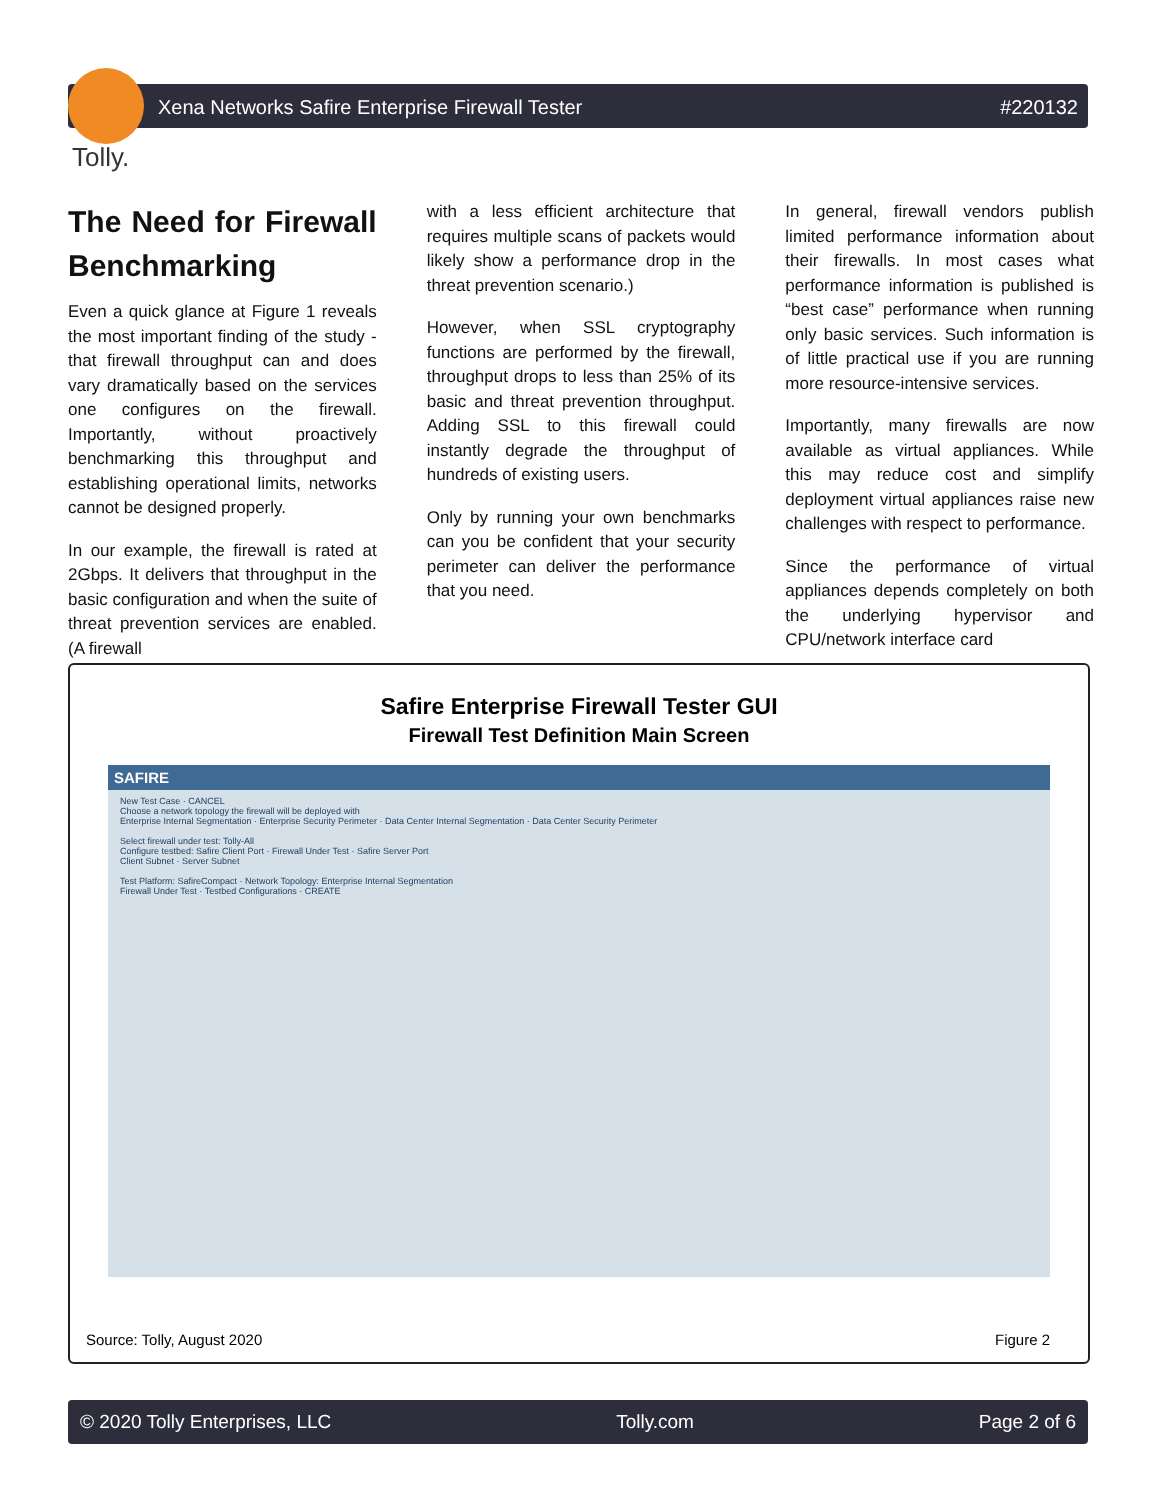Xena Networks Safire Enterprise Firewall Tester #220132
Tolly.
The Need for Firewall Benchmarking
Even a quick glance at Figure 1 reveals the most important finding of the study - that firewall throughput can and does vary dramatically based on the services one configures on the firewall. Importantly, without proactively benchmarking this throughput and establishing operational limits, networks cannot be designed properly.
In our example, the firewall is rated at 2Gbps. It delivers that throughput in the basic configuration and when the suite of threat prevention services are enabled. (A firewall
with a less efficient architecture that requires multiple scans of packets would likely show a performance drop in the threat prevention scenario.)
However, when SSL cryptography functions are performed by the firewall, throughput drops to less than 25% of its basic and threat prevention throughput. Adding SSL to this firewall could instantly degrade the throughput of hundreds of existing users.
Only by running your own benchmarks can you be confident that your security perimeter can deliver the performance that you need.
In general, firewall vendors publish limited performance information about their firewalls. In most cases what performance information is published is “best case” performance when running only basic services. Such information is of little practical use if you are running more resource-intensive services.
Importantly, many firewalls are now available as virtual appliances. While this may reduce cost and simplify deployment virtual appliances raise new challenges with respect to performance.
Since the performance of virtual appliances depends completely on both the underlying hypervisor and CPU/network interface card
Safire Enterprise Firewall Tester GUI
Firewall Test Definition Main Screen
SAFIRE
New Test Case · CANCEL
Choose a network topology the firewall will be deployed with
Enterprise Internal Segmentation · Enterprise Security Perimeter · Data Center Internal Segmentation · Data Center Security Perimeter
Select firewall under test: Tolly-All
Configure testbed: Safire Client Port · Firewall Under Test · Safire Server Port
Client Subnet · Server Subnet
Test Platform: SafireCompact · Network Topology: Enterprise Internal Segmentation
Firewall Under Test · Testbed Configurations · CREATE
Source: Tolly, August 2020 Figure 2
© 2020 Tolly Enterprises, LLC Tolly.com Page 2 of 6